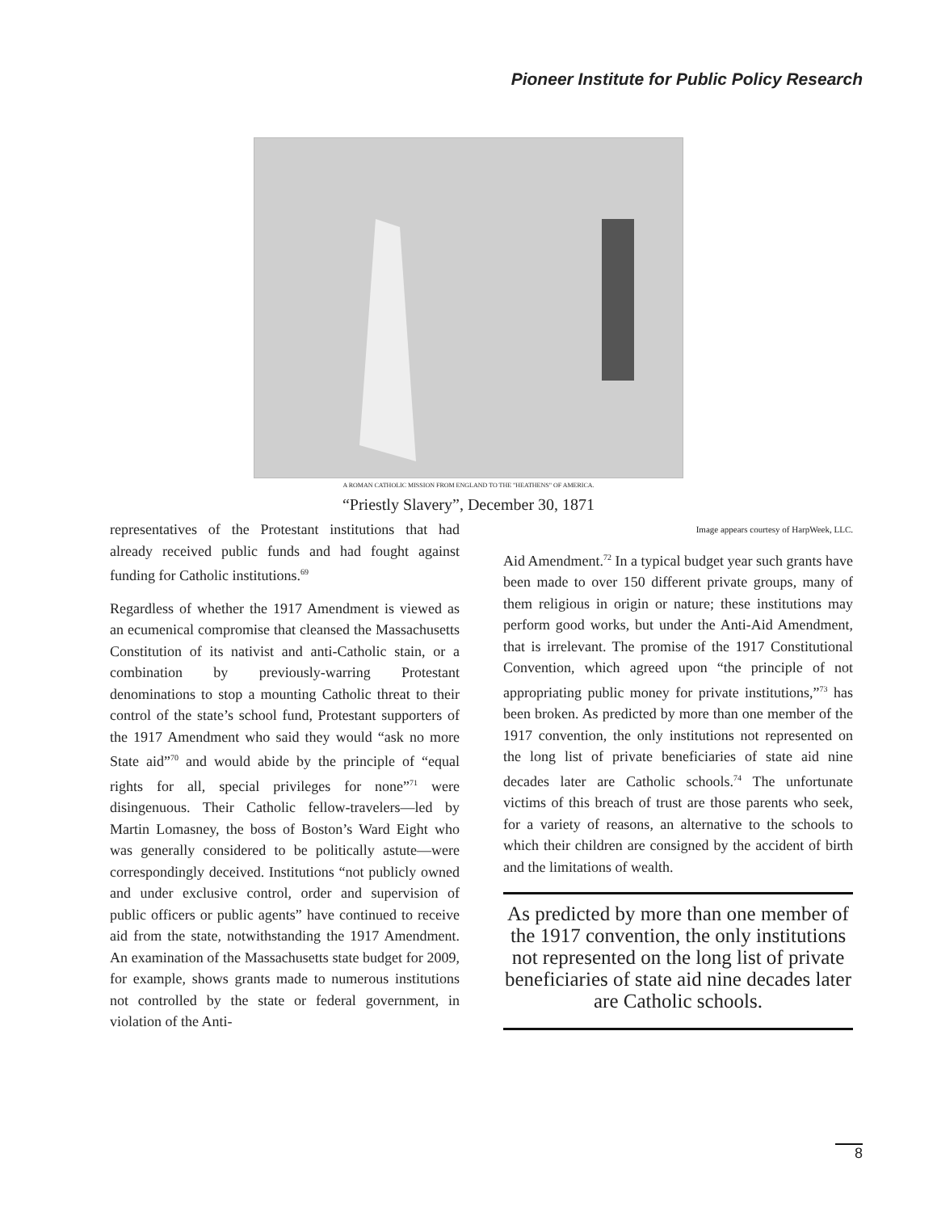Pioneer Institute for Public Policy Research
A ROMAN CATHOLIC MISSION FROM ENGLAND TO THE "HEATHENS" OF AMERICA.
“Priestly Slavery”, December 30, 1871
representatives of the Protestant institutions that had already received public funds and had fought against funding for Catholic institutions.<sup>69</sup>
Regardless of whether the 1917 Amendment is viewed as an ecumenical compromise that cleansed the Massachusetts Constitution of its nativist and anti-Catholic stain, or a combination by previously-warring Protestant denominations to stop a mounting Catholic threat to their control of the state’s school fund, Protestant supporters of the 1917 Amendment who said they would “ask no more State aid”<sup>70</sup> and would abide by the principle of “equal rights for all, special privileges for none”<sup>71</sup> were disingenuous. Their Catholic fellow-travelers—led by Martin Lomasney, the boss of Boston’s Ward Eight who was generally considered to be politically astute—were correspondingly deceived. Institutions “not publicly owned and under exclusive control, order and supervision of public officers or public agents” have continued to receive aid from the state, notwithstanding the 1917 Amendment. An examination of the Massachusetts state budget for 2009, for example, shows grants made to numerous institutions not controlled by the state or federal government, in violation of the Anti-
Image appears courtesy of HarpWeek, LLC.
Aid Amendment.<sup>72</sup> In a typical budget year such grants have been made to over 150 different private groups, many of them religious in origin or nature; these institutions may perform good works, but under the Anti-Aid Amendment, that is irrelevant. The promise of the 1917 Constitutional Convention, which agreed upon “the principle of not appropriating public money for private institutions,”<sup>73</sup> has been broken. As predicted by more than one member of the 1917 convention, the only institutions not represented on the long list of private beneficiaries of state aid nine decades later are Catholic schools.<sup>74</sup> The unfortunate victims of this breach of trust are those parents who seek, for a variety of reasons, an alternative to the schools to which their children are consigned by the accident of birth and the limitations of wealth.
As predicted by more than one member of the 1917 convention, the only institutions not represented on the long list of private beneficiaries of state aid nine decades later are Catholic schools.
8